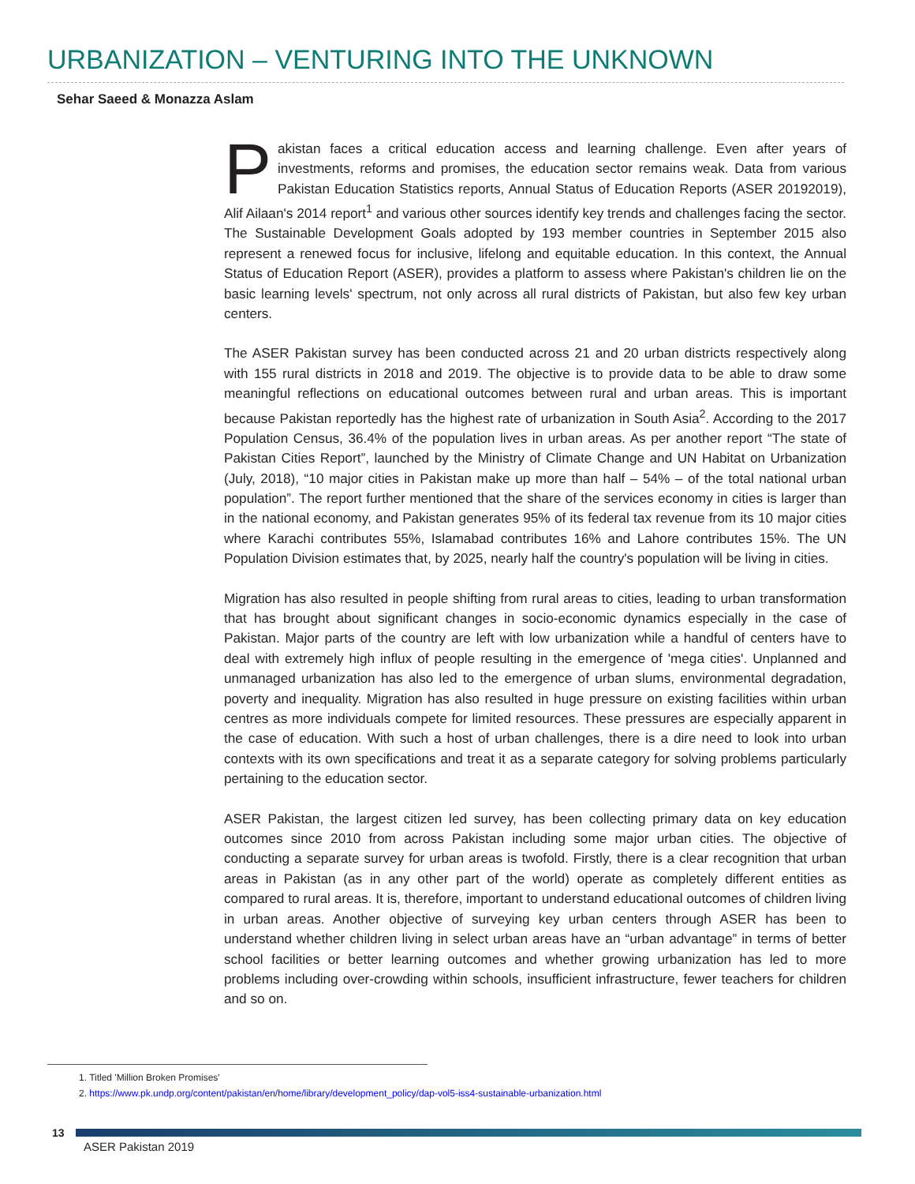URBANIZATION – VENTURING INTO THE UNKNOWN
Sehar Saeed & Monazza Aslam
Pakistan faces a critical education access and learning challenge. Even after years of investments, reforms and promises, the education sector remains weak. Data from various Pakistan Education Statistics reports, Annual Status of Education Reports (ASER 20192019), Alif Ailaan's 2014 report<sup>1</sup> and various other sources identify key trends and challenges facing the sector. The Sustainable Development Goals adopted by 193 member countries in September 2015 also represent a renewed focus for inclusive, lifelong and equitable education. In this context, the Annual Status of Education Report (ASER), provides a platform to assess where Pakistan's children lie on the basic learning levels' spectrum, not only across all rural districts of Pakistan, but also few key urban centers.
The ASER Pakistan survey has been conducted across 21 and 20 urban districts respectively along with 155 rural districts in 2018 and 2019. The objective is to provide data to be able to draw some meaningful reflections on educational outcomes between rural and urban areas. This is important because Pakistan reportedly has the highest rate of urbanization in South Asia<sup>2</sup>. According to the 2017 Population Census, 36.4% of the population lives in urban areas. As per another report “The state of Pakistan Cities Report”, launched by the Ministry of Climate Change and UN Habitat on Urbanization (July, 2018), “10 major cities in Pakistan make up more than half – 54% – of the total national urban population”. The report further mentioned that the share of the services economy in cities is larger than in the national economy, and Pakistan generates 95% of its federal tax revenue from its 10 major cities where Karachi contributes 55%, Islamabad contributes 16% and Lahore contributes 15%. The UN Population Division estimates that, by 2025, nearly half the country's population will be living in cities.
Migration has also resulted in people shifting from rural areas to cities, leading to urban transformation that has brought about significant changes in socio-economic dynamics especially in the case of Pakistan. Major parts of the country are left with low urbanization while a handful of centers have to deal with extremely high influx of people resulting in the emergence of 'mega cities'. Unplanned and unmanaged urbanization has also led to the emergence of urban slums, environmental degradation, poverty and inequality. Migration has also resulted in huge pressure on existing facilities within urban centres as more individuals compete for limited resources. These pressures are especially apparent in the case of education. With such a host of urban challenges, there is a dire need to look into urban contexts with its own specifications and treat it as a separate category for solving problems particularly pertaining to the education sector.
ASER Pakistan, the largest citizen led survey, has been collecting primary data on key education outcomes since 2010 from across Pakistan including some major urban cities. The objective of conducting a separate survey for urban areas is twofold. Firstly, there is a clear recognition that urban areas in Pakistan (as in any other part of the world) operate as completely different entities as compared to rural areas. It is, therefore, important to understand educational outcomes of children living in urban areas. Another objective of surveying key urban centers through ASER has been to understand whether children living in select urban areas have an “urban advantage” in terms of better school facilities or better learning outcomes and whether growing urbanization has led to more problems including over-crowding within schools, insufficient infrastructure, fewer teachers for children and so on.
1. Titled 'Million Broken Promises'
2. https://www.pk.undp.org/content/pakistan/en/home/library/development_policy/dap-vol5-iss4-sustainable-urbanization.html
13
ASER Pakistan 2019